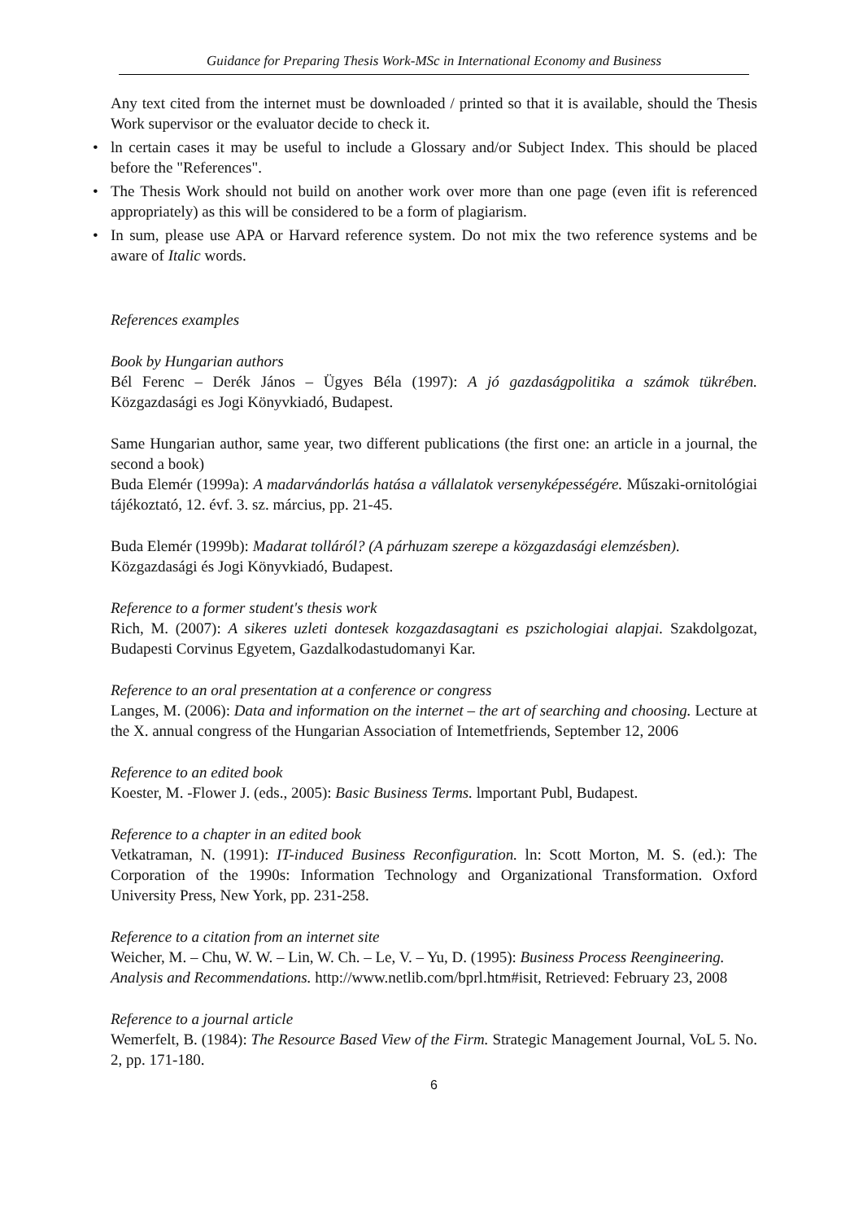Guidance for Preparing Thesis Work-MSc in International Economy and Business
Any text cited from the internet must be downloaded / printed so that it is available, should the Thesis Work supervisor or the evaluator decide to check it.
ln certain cases it may be useful to include a Glossary and/or Subject Index. This should be placed before the "References".
The Thesis Work should not build on another work over more than one page (even ifit is referenced appropriately) as this will be considered to be a form of plagiarism.
In sum, please use APA or Harvard reference system. Do not mix the two reference systems and be aware of Italic words.
References examples
Book by Hungarian authors
Bél Ferenc – Derék János – Ügyes Béla (1997): A jó gazdaságpolitika a számok tükrében. Közgazdasági es Jogi Könyvkiadó, Budapest.
Same Hungarian author, same year, two different publications (the first one: an article in a journal, the second a book)
Buda Elemér (1999a): A madarvándorlás hatása a vállalatok versenyképességére. Műszaki-ornitológiai tájékoztató, 12. évf. 3. sz. március, pp. 21-45.
Buda Elemér (1999b): Madarat tolláról? (A párhuzam szerepe a közgazdasági elemzésben).
Közgazdasági és Jogi Könyvkiadó, Budapest.
Reference to a former student's thesis work
Rich, M. (2007): A sikeres uzleti dontesek kozgazdasagtani es pszichologiai alapjai. Szakdolgozat, Budapesti Corvinus Egyetem, Gazdalkodastudomanyi Kar.
Reference to an oral presentation at a conference or congress
Langes, M. (2006): Data and information on the internet – the art of searching and choosing. Lecture at the X. annual congress of the Hungarian Association of Intemetfriends, September 12, 2006
Reference to an edited book
Koester, M. -Flower J. (eds., 2005): Basic Business Terms. lmportant Publ, Budapest.
Reference to a chapter in an edited book
Vetkatraman, N. (1991): IT-induced Business Reconfiguration. ln: Scott Morton, M. S. (ed.): The Corporation of the 1990s: Information Technology and Organizational Transformation. Oxford University Press, New York, pp. 231-258.
Reference to a citation from an internet site
Weicher, M. – Chu, W. W. – Lin, W. Ch. – Le, V. – Yu, D. (1995): Business Process Reengineering.
Analysis and Recommendations. http://www.netlib.com/bprl.htm#isit, Retrieved: February 23, 2008
Reference to a journal article
Wemerfelt, B. (1984): The Resource Based View of the Firm. Strategic Management Journal, VoL 5. No. 2, pp. 171-180.
6